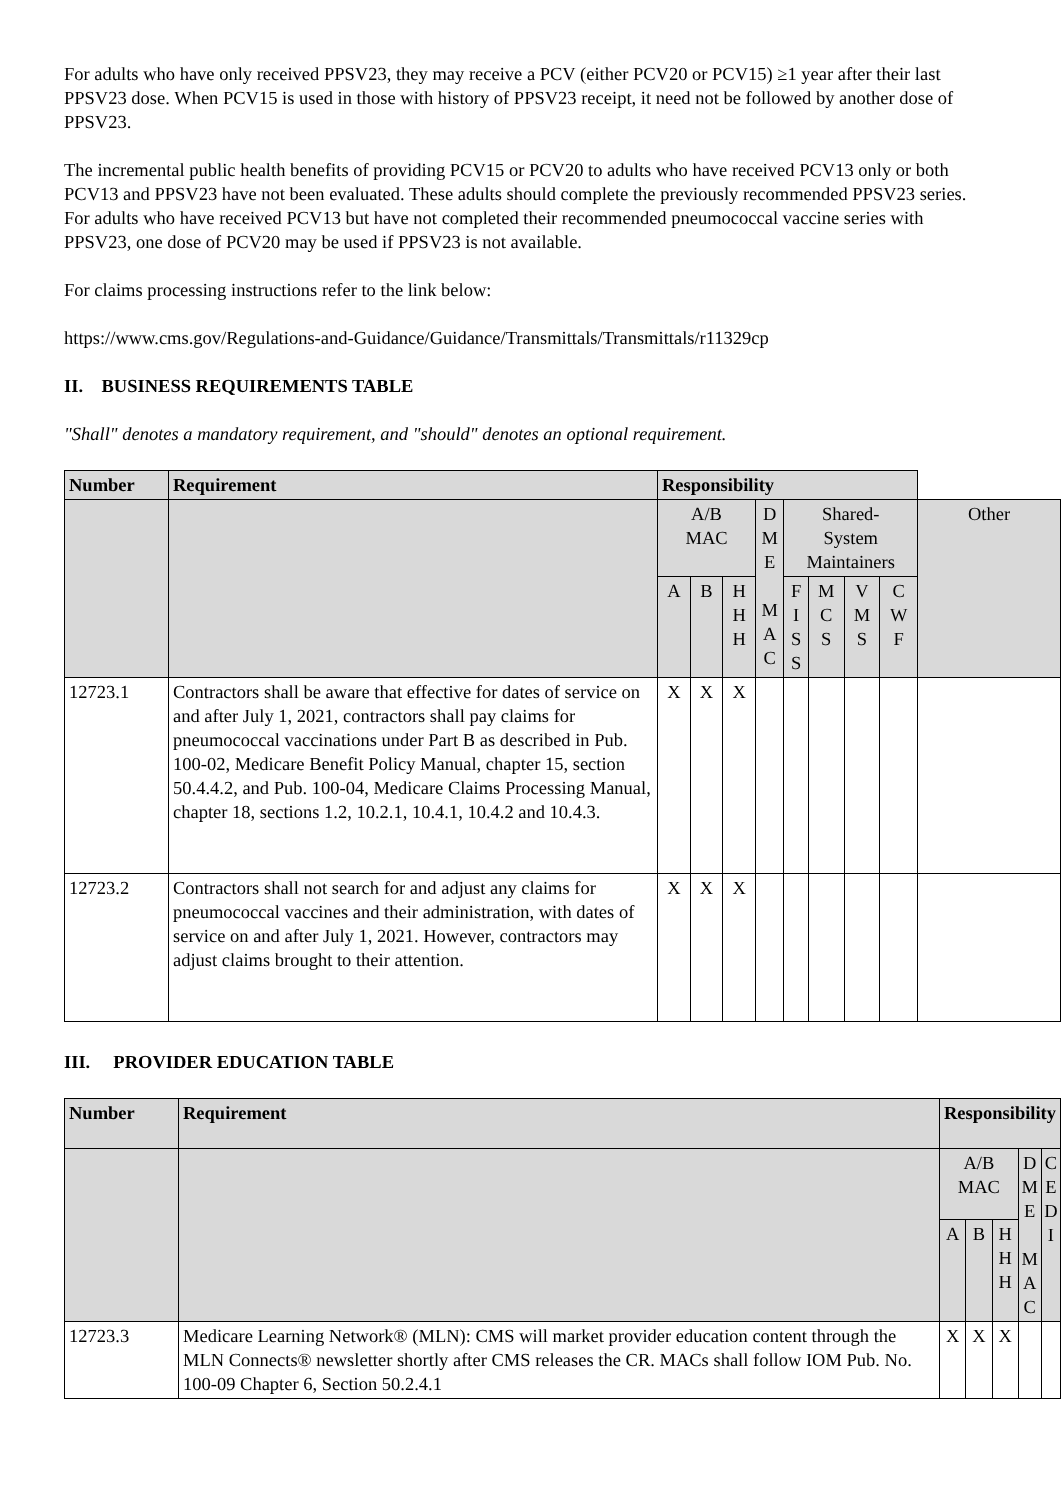For adults who have only received PPSV23, they may receive a PCV (either PCV20 or PCV15) ≥1 year after their last PPSV23 dose. When PCV15 is used in those with history of PPSV23 receipt, it need not be followed by another dose of PPSV23.
The incremental public health benefits of providing PCV15 or PCV20 to adults who have received PCV13 only or both PCV13 and PPSV23 have not been evaluated. These adults should complete the previously recommended PPSV23 series. For adults who have received PCV13 but have not completed their recommended pneumococcal vaccine series with PPSV23, one dose of PCV20 may be used if PPSV23 is not available.
For claims processing instructions refer to the link below:
https://www.cms.gov/Regulations-and-Guidance/Guidance/Transmittals/Transmittals/r11329cp
II. BUSINESS REQUIREMENTS TABLE
"Shall" denotes a mandatory requirement, and "should" denotes an optional requirement.
| Number | Requirement | Responsibility | | | | | | | | |
| --- | --- | --- | --- | --- | --- | --- | --- | --- | --- | --- |
| | | A/B MAC | | | D M E M A C | Shared- System Maintainers | | | | Other |
| | | A | B | H H H | | F I S S | M C S | V M S | C W F | |
| 12723.1 | Contractors shall be aware that effective for dates of service on and after July 1, 2021, contractors shall pay claims for pneumococcal vaccinations under Part B as described in Pub. 100-02, Medicare Benefit Policy Manual, chapter 15, section 50.4.4.2, and Pub. 100-04, Medicare Claims Processing Manual, chapter 18, sections 1.2, 10.2.1, 10.4.1, 10.4.2 and 10.4.3. | X | X | X | | | | | | |
| 12723.2 | Contractors shall not search for and adjust any claims for pneumococcal vaccines and their administration, with dates of service on and after July 1, 2021. However, contractors may adjust claims brought to their attention. | X | X | X | | | | | | |
III. PROVIDER EDUCATION TABLE
| Number | Requirement | Responsibility | | | | |
| --- | --- | --- | --- | --- | --- | --- |
| | | A/B MAC | | | D M E M A C | C E D I |
| | | A | B | H H H | | |
| 12723.3 | Medicare Learning Network® (MLN): CMS will market provider education content through the MLN Connects® newsletter shortly after CMS releases the CR. MACs shall follow IOM Pub. No. 100-09 Chapter 6, Section 50.2.4.1 | X | X | X | | |